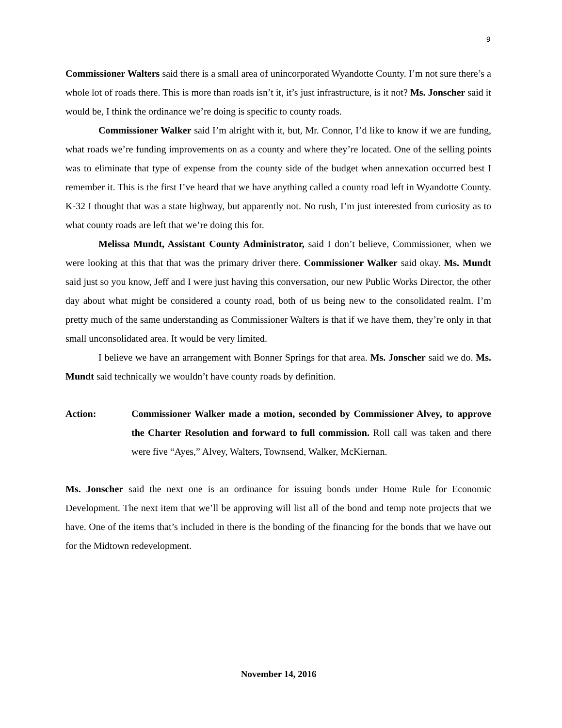9
Commissioner Walters said there is a small area of unincorporated Wyandotte County. I’m not sure there’s a whole lot of roads there. This is more than roads isn’t it, it’s just infrastructure, is it not? Ms. Jonscher said it would be, I think the ordinance we’re doing is specific to county roads.
Commissioner Walker said I’m alright with it, but, Mr. Connor, I’d like to know if we are funding, what roads we’re funding improvements on as a county and where they’re located. One of the selling points was to eliminate that type of expense from the county side of the budget when annexation occurred best I remember it. This is the first I’ve heard that we have anything called a county road left in Wyandotte County. K-32 I thought that was a state highway, but apparently not. No rush, I’m just interested from curiosity as to what county roads are left that we’re doing this for.
Melissa Mundt, Assistant County Administrator, said I don’t believe, Commissioner, when we were looking at this that that was the primary driver there. Commissioner Walker said okay. Ms. Mundt said just so you know, Jeff and I were just having this conversation, our new Public Works Director, the other day about what might be considered a county road, both of us being new to the consolidated realm. I’m pretty much of the same understanding as Commissioner Walters is that if we have them, they’re only in that small unconsolidated area. It would be very limited.
I believe we have an arrangement with Bonner Springs for that area. Ms. Jonscher said we do. Ms. Mundt said technically we wouldn’t have county roads by definition.
Action: Commissioner Walker made a motion, seconded by Commissioner Alvey, to approve the Charter Resolution and forward to full commission. Roll call was taken and there were five “Ayes,” Alvey, Walters, Townsend, Walker, McKiernan.
Ms. Jonscher said the next one is an ordinance for issuing bonds under Home Rule for Economic Development. The next item that we’ll be approving will list all of the bond and temp note projects that we have. One of the items that’s included in there is the bonding of the financing for the bonds that we have out for the Midtown redevelopment.
November 14, 2016